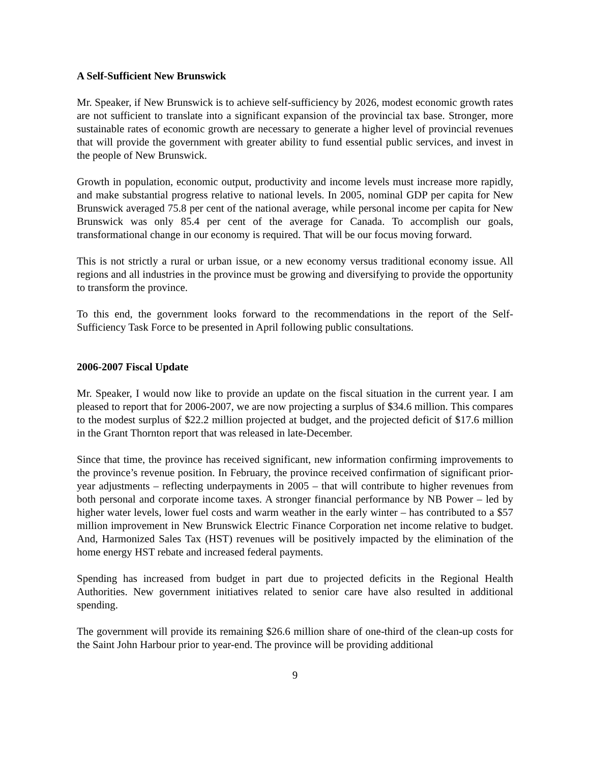A Self-Sufficient New Brunswick
Mr. Speaker, if New Brunswick is to achieve self-sufficiency by 2026, modest economic growth rates are not sufficient to translate into a significant expansion of the provincial tax base. Stronger, more sustainable rates of economic growth are necessary to generate a higher level of provincial revenues that will provide the government with greater ability to fund essential public services, and invest in the people of New Brunswick.
Growth in population, economic output, productivity and income levels must increase more rapidly, and make substantial progress relative to national levels. In 2005, nominal GDP per capita for New Brunswick averaged 75.8 per cent of the national average, while personal income per capita for New Brunswick was only 85.4 per cent of the average for Canada. To accomplish our goals, transformational change in our economy is required. That will be our focus moving forward.
This is not strictly a rural or urban issue, or a new economy versus traditional economy issue. All regions and all industries in the province must be growing and diversifying to provide the opportunity to transform the province.
To this end, the government looks forward to the recommendations in the report of the Self-Sufficiency Task Force to be presented in April following public consultations.
2006-2007 Fiscal Update
Mr. Speaker, I would now like to provide an update on the fiscal situation in the current year. I am pleased to report that for 2006-2007, we are now projecting a surplus of $34.6 million. This compares to the modest surplus of $22.2 million projected at budget, and the projected deficit of $17.6 million in the Grant Thornton report that was released in late-December.
Since that time, the province has received significant, new information confirming improvements to the province’s revenue position. In February, the province received confirmation of significant prior-year adjustments – reflecting underpayments in 2005 – that will contribute to higher revenues from both personal and corporate income taxes. A stronger financial performance by NB Power – led by higher water levels, lower fuel costs and warm weather in the early winter – has contributed to a $57 million improvement in New Brunswick Electric Finance Corporation net income relative to budget. And, Harmonized Sales Tax (HST) revenues will be positively impacted by the elimination of the home energy HST rebate and increased federal payments.
Spending has increased from budget in part due to projected deficits in the Regional Health Authorities. New government initiatives related to senior care have also resulted in additional spending.
The government will provide its remaining $26.6 million share of one-third of the clean-up costs for the Saint John Harbour prior to year-end. The province will be providing additional
9